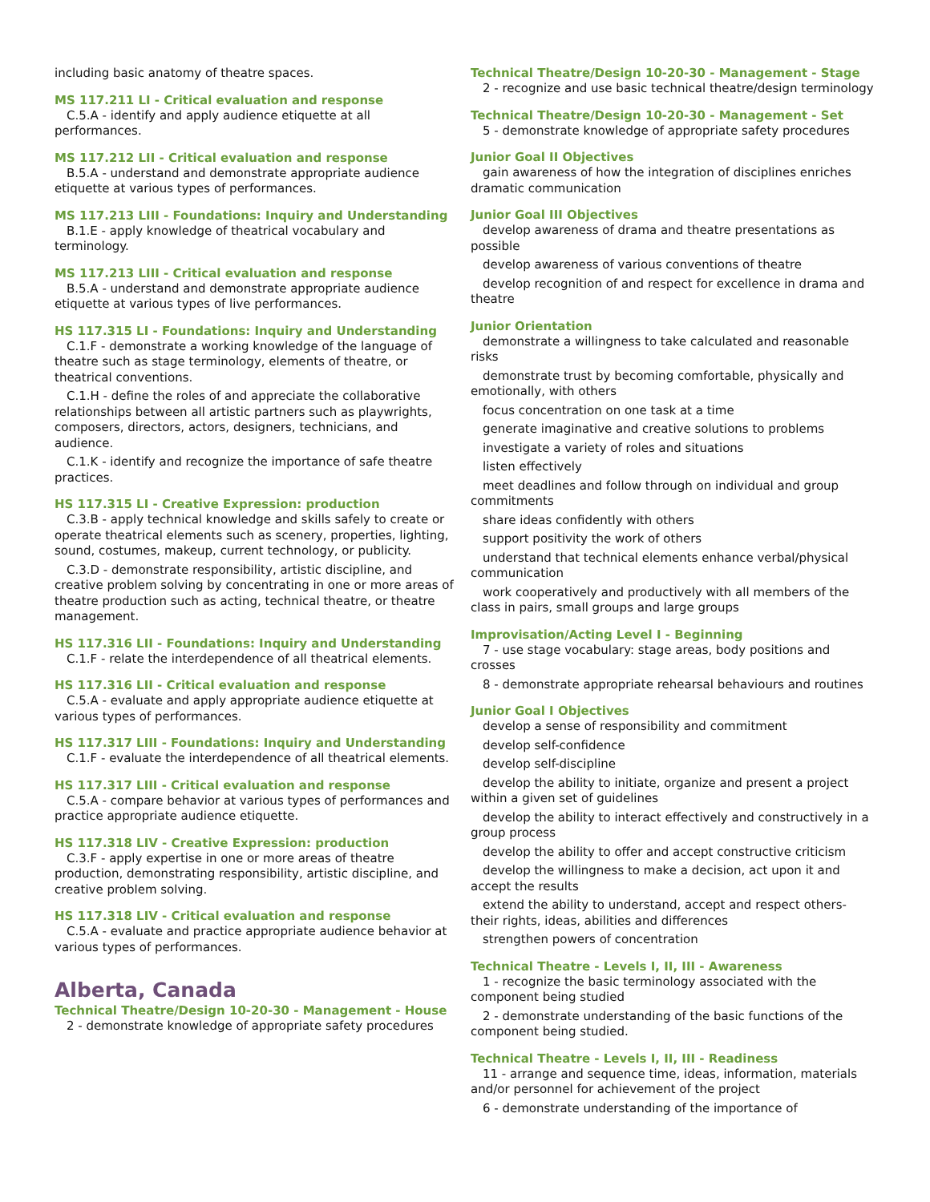including basic anatomy of theatre spaces.
MS 117.211 LI - Critical evaluation and response
C.5.A - identify and apply audience etiquette at all performances.
MS 117.212 LII - Critical evaluation and response
B.5.A - understand and demonstrate appropriate audience etiquette at various types of performances.
MS 117.213 LIII - Foundations: Inquiry and Understanding
B.1.E - apply knowledge of theatrical vocabulary and terminology.
MS 117.213 LIII - Critical evaluation and response
B.5.A - understand and demonstrate appropriate audience etiquette at various types of live performances.
HS 117.315 LI - Foundations: Inquiry and Understanding
C.1.F - demonstrate a working knowledge of the language of theatre such as stage terminology, elements of theatre, or theatrical conventions.
C.1.H - define the roles of and appreciate the collaborative relationships between all artistic partners such as playwrights, composers, directors, actors, designers, technicians, and audience.
C.1.K - identify and recognize the importance of safe theatre practices.
HS 117.315 LI - Creative Expression: production
C.3.B - apply technical knowledge and skills safely to create or operate theatrical elements such as scenery, properties, lighting, sound, costumes, makeup, current technology, or publicity.
C.3.D - demonstrate responsibility, artistic discipline, and creative problem solving by concentrating in one or more areas of theatre production such as acting, technical theatre, or theatre management.
HS 117.316 LII - Foundations: Inquiry and Understanding
C.1.F - relate the interdependence of all theatrical elements.
HS 117.316 LII - Critical evaluation and response
C.5.A - evaluate and apply appropriate audience etiquette at various types of performances.
HS 117.317 LIII - Foundations: Inquiry and Understanding
C.1.F - evaluate the interdependence of all theatrical elements.
HS 117.317 LIII - Critical evaluation and response
C.5.A - compare behavior at various types of performances and practice appropriate audience etiquette.
HS 117.318 LIV - Creative Expression: production
C.3.F - apply expertise in one or more areas of theatre production, demonstrating responsibility, artistic discipline, and creative problem solving.
HS 117.318 LIV - Critical evaluation and response
C.5.A - evaluate and practice appropriate audience behavior at various types of performances.
Alberta, Canada
Technical Theatre/Design 10-20-30 - Management - House
2 - demonstrate knowledge of appropriate safety procedures
Technical Theatre/Design 10-20-30 - Management - Stage
2 - recognize and use basic technical theatre/design terminology
Technical Theatre/Design 10-20-30 - Management - Set
5 - demonstrate knowledge of appropriate safety procedures
Junior Goal II Objectives
gain awareness of how the integration of disciplines enriches dramatic communication
Junior Goal III Objectives
develop awareness of drama and theatre presentations as possible
develop awareness of various conventions of theatre
develop recognition of and respect for excellence in drama and theatre
Junior Orientation
demonstrate a willingness to take calculated and reasonable risks
demonstrate trust by becoming comfortable, physically and emotionally, with others
focus concentration on one task at a time
generate imaginative and creative solutions to problems
investigate a variety of roles and situations
listen effectively
meet deadlines and follow through on individual and group commitments
share ideas confidently with others
support positivity the work of others
understand that technical elements enhance verbal/physical communication
work cooperatively and productively with all members of the class in pairs, small groups and large groups
Improvisation/Acting Level I - Beginning
7 - use stage vocabulary: stage areas, body positions and crosses
8 - demonstrate appropriate rehearsal behaviours and routines
Junior Goal I Objectives
develop a sense of responsibility and commitment
develop self-confidence
develop self-discipline
develop the ability to initiate, organize and present a project within a given set of guidelines
develop the ability to interact effectively and constructively in a group process
develop the ability to offer and accept constructive criticism
develop the willingness to make a decision, act upon it and accept the results
extend the ability to understand, accept and respect others- their rights, ideas, abilities and differences
strengthen powers of concentration
Technical Theatre - Levels I, II, III - Awareness
1 - recognize the basic terminology associated with the component being studied
2 - demonstrate understanding of the basic functions of the component being studied.
Technical Theatre - Levels I, II, III - Readiness
11 - arrange and sequence time, ideas, information, materials and/or personnel for achievement of the project
6 - demonstrate understanding of the importance of